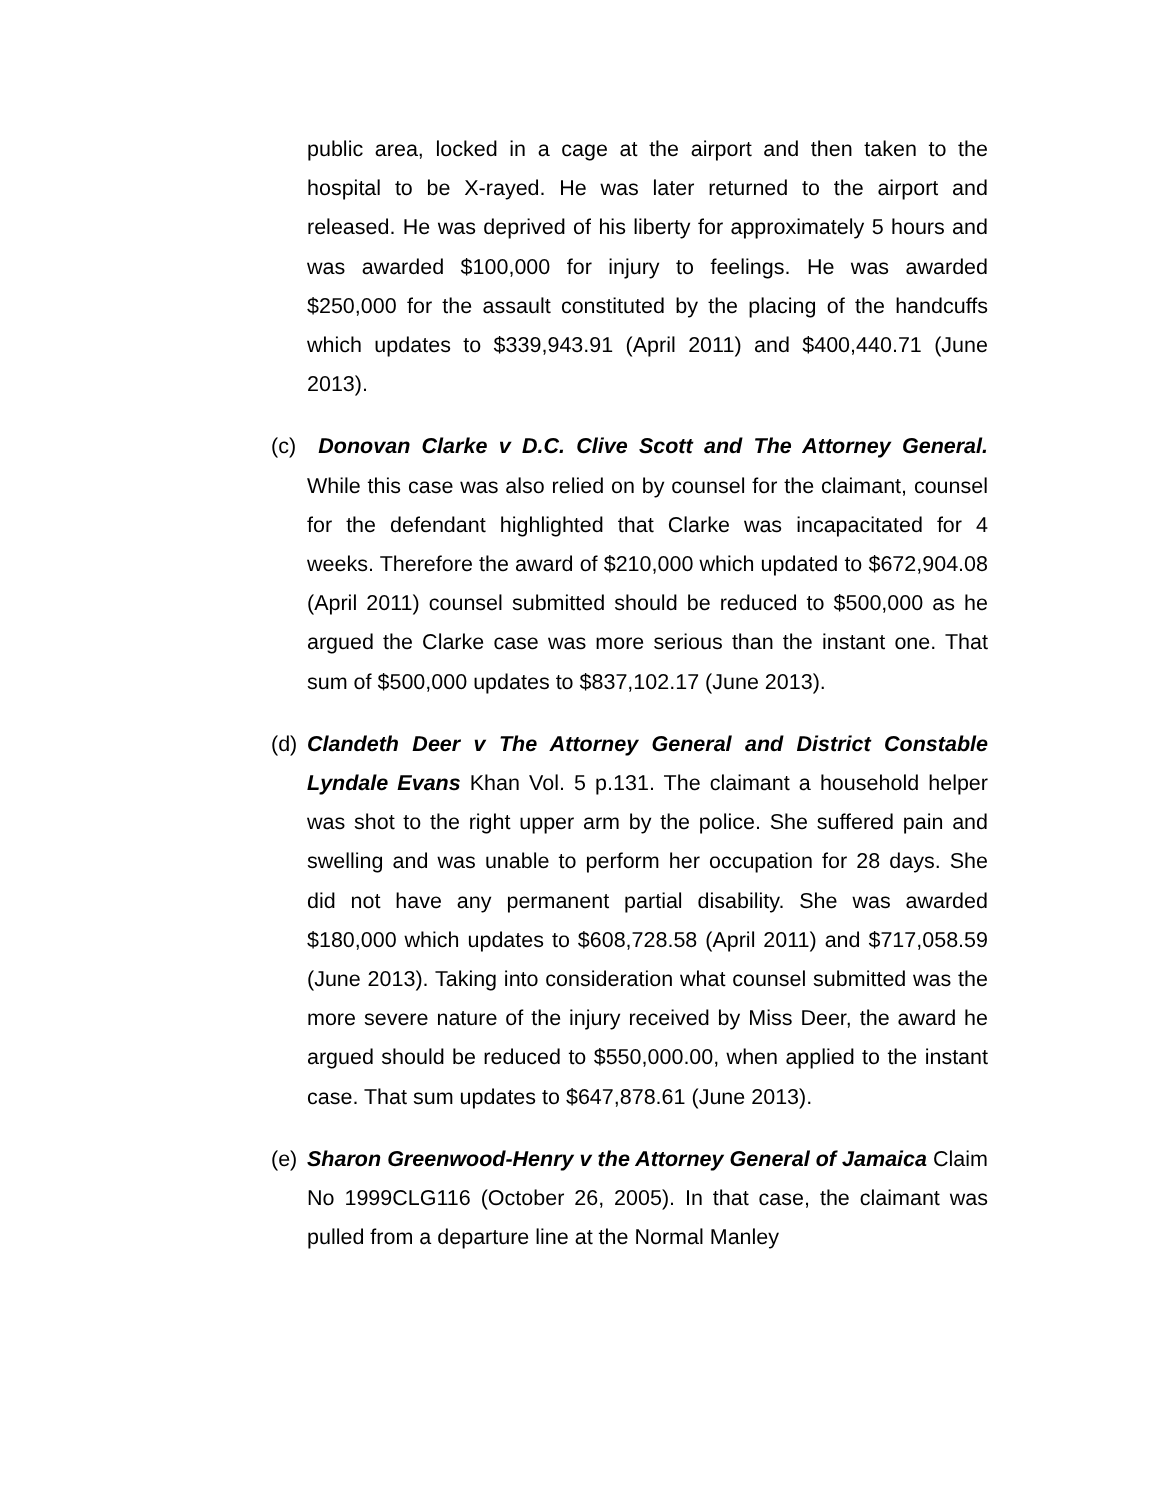public area, locked in a cage at the airport and then taken to the hospital to be X-rayed. He was later returned to the airport and released. He was deprived of his liberty for approximately 5 hours and was awarded $100,000 for injury to feelings. He was awarded $250,000 for the assault constituted by the placing of the handcuffs which updates to $339,943.91 (April 2011) and $400,440.71 (June 2013).
(c)
Donovan Clarke v D.C. Clive Scott and The Attorney General. While this case was also relied on by counsel for the claimant, counsel for the defendant highlighted that Clarke was incapacitated for 4 weeks. Therefore the award of $210,000 which updated to $672,904.08 (April 2011) counsel submitted should be reduced to $500,000 as he argued the Clarke case was more serious than the instant one. That sum of $500,000 updates to $837,102.17 (June 2013).
(d)
Clandeth Deer v The Attorney General and District Constable Lyndale Evans Khan Vol. 5 p.131. The claimant a household helper was shot to the right upper arm by the police. She suffered pain and swelling and was unable to perform her occupation for 28 days. She did not have any permanent partial disability. She was awarded $180,000 which updates to $608,728.58 (April 2011) and $717,058.59 (June 2013). Taking into consideration what counsel submitted was the more severe nature of the injury received by Miss Deer, the award he argued should be reduced to $550,000.00, when applied to the instant case. That sum updates to $647,878.61 (June 2013).
(e)
Sharon Greenwood-Henry v the Attorney General of Jamaica Claim No 1999CLG116 (October 26, 2005). In that case, the claimant was pulled from a departure line at the Normal Manley